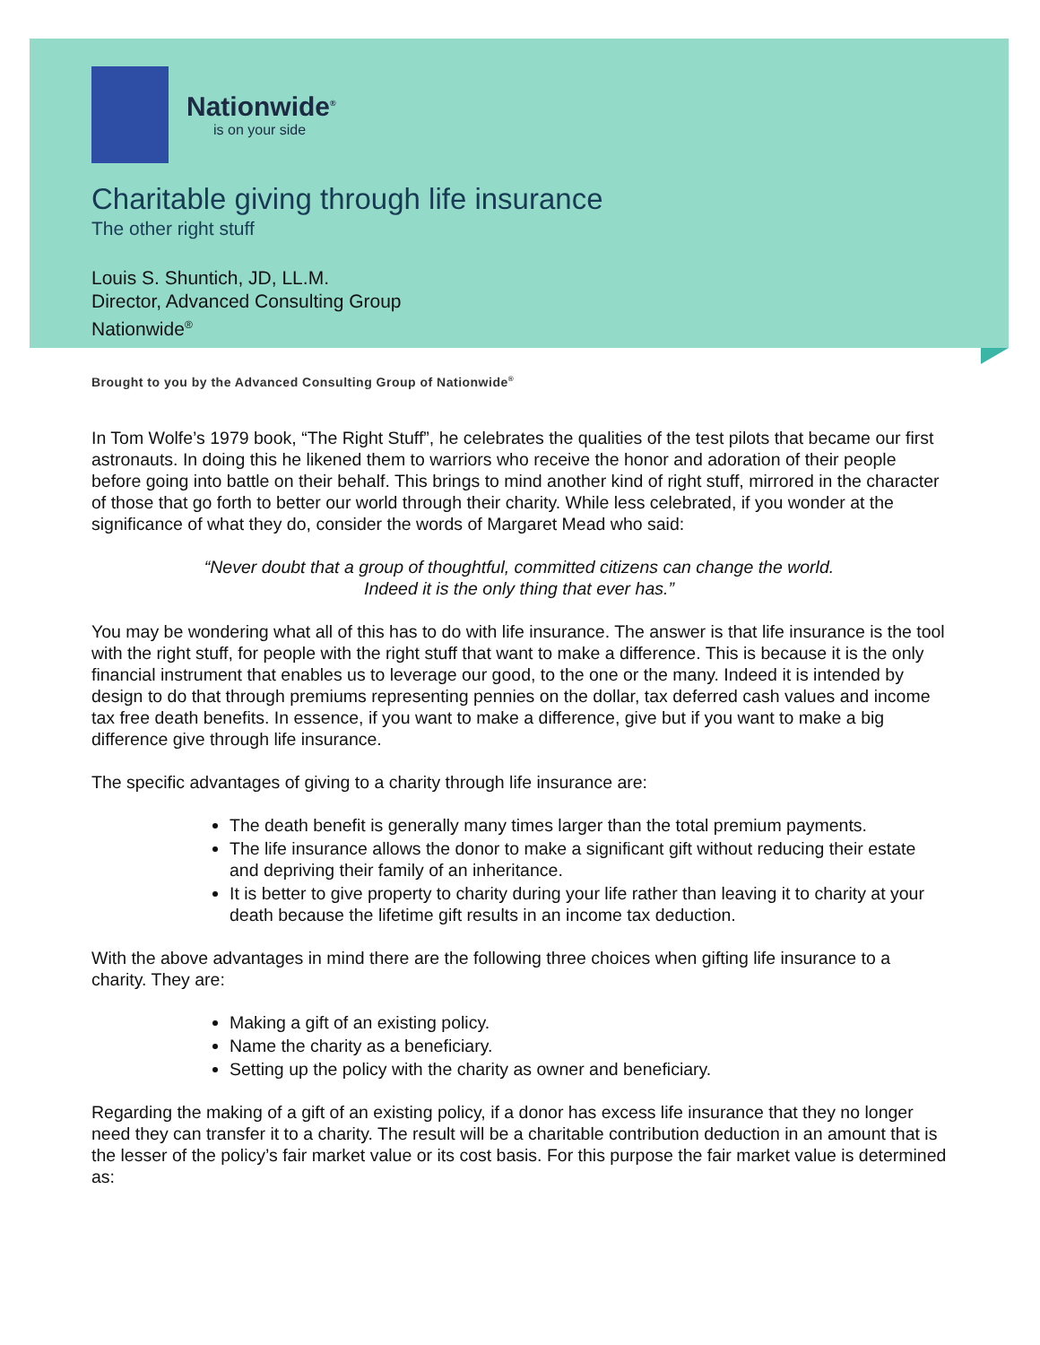Nationwide<sup>®</sup>
is on your side
Charitable giving through life insurance
The other right stuff
Louis S. Shuntich, JD, LL.M.
Director, Advanced Consulting Group
Nationwide<sup>®</sup>
Brought to you by the Advanced Consulting Group of Nationwide<sup>®</sup>
In Tom Wolfe’s 1979 book, “The Right Stuff”, he celebrates the qualities of the test pilots that became our first astronauts. In doing this he likened them to warriors who receive the honor and adoration of their people before going into battle on their behalf. This brings to mind another kind of right stuff, mirrored in the character of those that go forth to better our world through their charity. While less celebrated, if you wonder at the significance of what they do, consider the words of Margaret Mead who said:
“Never doubt that a group of thoughtful, committed citizens can change the world.
Indeed it is the only thing that ever has.”
You may be wondering what all of this has to do with life insurance. The answer is that life insurance is the tool with the right stuff, for people with the right stuff that want to make a difference. This is because it is the only financial instrument that enables us to leverage our good, to the one or the many. Indeed it is intended by design to do that through premiums representing pennies on the dollar, tax deferred cash values and income tax free death benefits. In essence, if you want to make a difference, give but if you want to make a big difference give through life insurance.
The specific advantages of giving to a charity through life insurance are:
The death benefit is generally many times larger than the total premium payments.
The life insurance allows the donor to make a significant gift without reducing their estate and depriving their family of an inheritance.
It is better to give property to charity during your life rather than leaving it to charity at your death because the lifetime gift results in an income tax deduction.
With the above advantages in mind there are the following three choices when gifting life insurance to a charity. They are:
Making a gift of an existing policy.
Name the charity as a beneficiary.
Setting up the policy with the charity as owner and beneficiary.
Regarding the making of a gift of an existing policy, if a donor has excess life insurance that they no longer need they can transfer it to a charity. The result will be a charitable contribution deduction in an amount that is the lesser of the policy’s fair market value or its cost basis. For this purpose the fair market value is determined as: